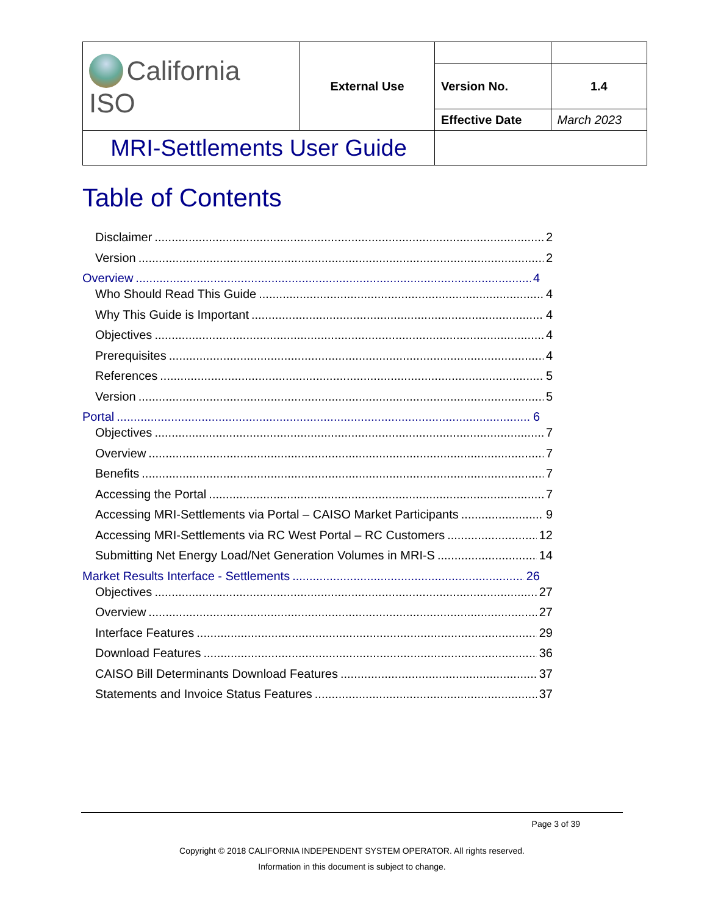| California ISO | External Use | | |
| | | Version No. | 1.4 |
| | | Effective Date | March 2023 |
| MRI-Settlements User Guide | | | |
Table of Contents
Disclaimer 2
Version 2
Overview 4
Who Should Read This Guide 4
Why This Guide is Important 4
Objectives 4
Prerequisites 4
References 5
Version 5
Portal 6
Objectives 7
Overview 7
Benefits 7
Accessing the Portal 7
Accessing MRI-Settlements via Portal – CAISO Market Participants 9
Accessing MRI-Settlements via RC West Portal – RC Customers 12
Submitting Net Energy Load/Net Generation Volumes in MRI-S 14
Market Results Interface - Settlements 26
Objectives 27
Overview 27
Interface Features 29
Download Features 36
CAISO Bill Determinants Download Features 37
Statements and Invoice Status Features 37
Page 3 of 39
Copyright © 2018 CALIFORNIA INDEPENDENT SYSTEM OPERATOR. All rights reserved.
Information in this document is subject to change.